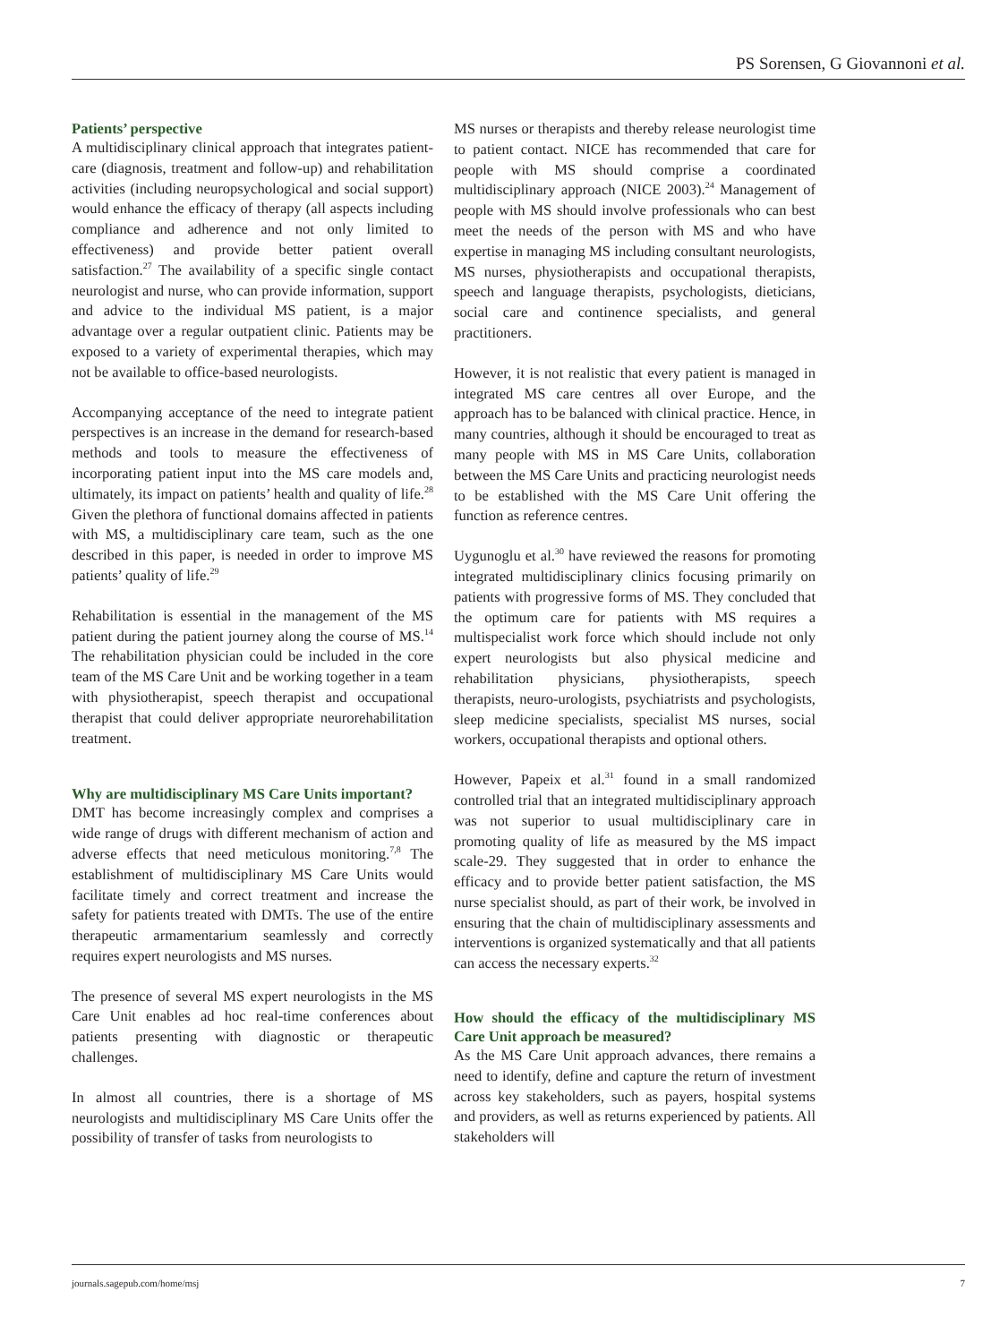PS Sorensen, G Giovannoni et al.
Patients’ perspective
A multidisciplinary clinical approach that integrates patient-care (diagnosis, treatment and follow-up) and rehabilitation activities (including neuropsychological and social support) would enhance the efficacy of therapy (all aspects including compliance and adherence and not only limited to effectiveness) and provide better patient overall satisfaction.<sup>27</sup> The availability of a specific single contact neurologist and nurse, who can provide information, support and advice to the individual MS patient, is a major advantage over a regular outpatient clinic. Patients may be exposed to a variety of experimental therapies, which may not be available to office-based neurologists.
Accompanying acceptance of the need to integrate patient perspectives is an increase in the demand for research-based methods and tools to measure the effectiveness of incorporating patient input into the MS care models and, ultimately, its impact on patients’ health and quality of life.<sup>28</sup> Given the plethora of functional domains affected in patients with MS, a multidisciplinary care team, such as the one described in this paper, is needed in order to improve MS patients’ quality of life.<sup>29</sup>
Rehabilitation is essential in the management of the MS patient during the patient journey along the course of MS.<sup>14</sup> The rehabilitation physician could be included in the core team of the MS Care Unit and be working together in a team with physiotherapist, speech therapist and occupational therapist that could deliver appropriate neurorehabilitation treatment.
Why are multidisciplinary MS Care Units important?
DMT has become increasingly complex and comprises a wide range of drugs with different mechanism of action and adverse effects that need meticulous monitoring.<sup>7,8</sup> The establishment of multidisciplinary MS Care Units would facilitate timely and correct treatment and increase the safety for patients treated with DMTs. The use of the entire therapeutic armamentarium seamlessly and correctly requires expert neurologists and MS nurses.
The presence of several MS expert neurologists in the MS Care Unit enables ad hoc real-time conferences about patients presenting with diagnostic or therapeutic challenges.
In almost all countries, there is a shortage of MS neurologists and multidisciplinary MS Care Units offer the possibility of transfer of tasks from neurologists to
MS nurses or therapists and thereby release neurologist time to patient contact. NICE has recommended that care for people with MS should comprise a coordinated multidisciplinary approach (NICE 2003).<sup>24</sup> Management of people with MS should involve professionals who can best meet the needs of the person with MS and who have expertise in managing MS including consultant neurologists, MS nurses, physiotherapists and occupational therapists, speech and language therapists, psychologists, dieticians, social care and continence specialists, and general practitioners.
However, it is not realistic that every patient is managed in integrated MS care centres all over Europe, and the approach has to be balanced with clinical practice. Hence, in many countries, although it should be encouraged to treat as many people with MS in MS Care Units, collaboration between the MS Care Units and practicing neurologist needs to be established with the MS Care Unit offering the function as reference centres.
Uygunoglu et al.<sup>30</sup> have reviewed the reasons for promoting integrated multidisciplinary clinics focusing primarily on patients with progressive forms of MS. They concluded that the optimum care for patients with MS requires a multispecialist work force which should include not only expert neurologists but also physical medicine and rehabilitation physicians, physiotherapists, speech therapists, neuro-urologists, psychiatrists and psychologists, sleep medicine specialists, specialist MS nurses, social workers, occupational therapists and optional others.
However, Papeix et al.<sup>31</sup> found in a small randomized controlled trial that an integrated multidisciplinary approach was not superior to usual multidisciplinary care in promoting quality of life as measured by the MS impact scale-29. They suggested that in order to enhance the efficacy and to provide better patient satisfaction, the MS nurse specialist should, as part of their work, be involved in ensuring that the chain of multidisciplinary assessments and interventions is organized systematically and that all patients can access the necessary experts.<sup>32</sup>
How should the efficacy of the multidisciplinary MS Care Unit approach be measured?
As the MS Care Unit approach advances, there remains a need to identify, define and capture the return of investment across key stakeholders, such as payers, hospital systems and providers, as well as returns experienced by patients. All stakeholders will
journals.sagepub.com/home/msj 7